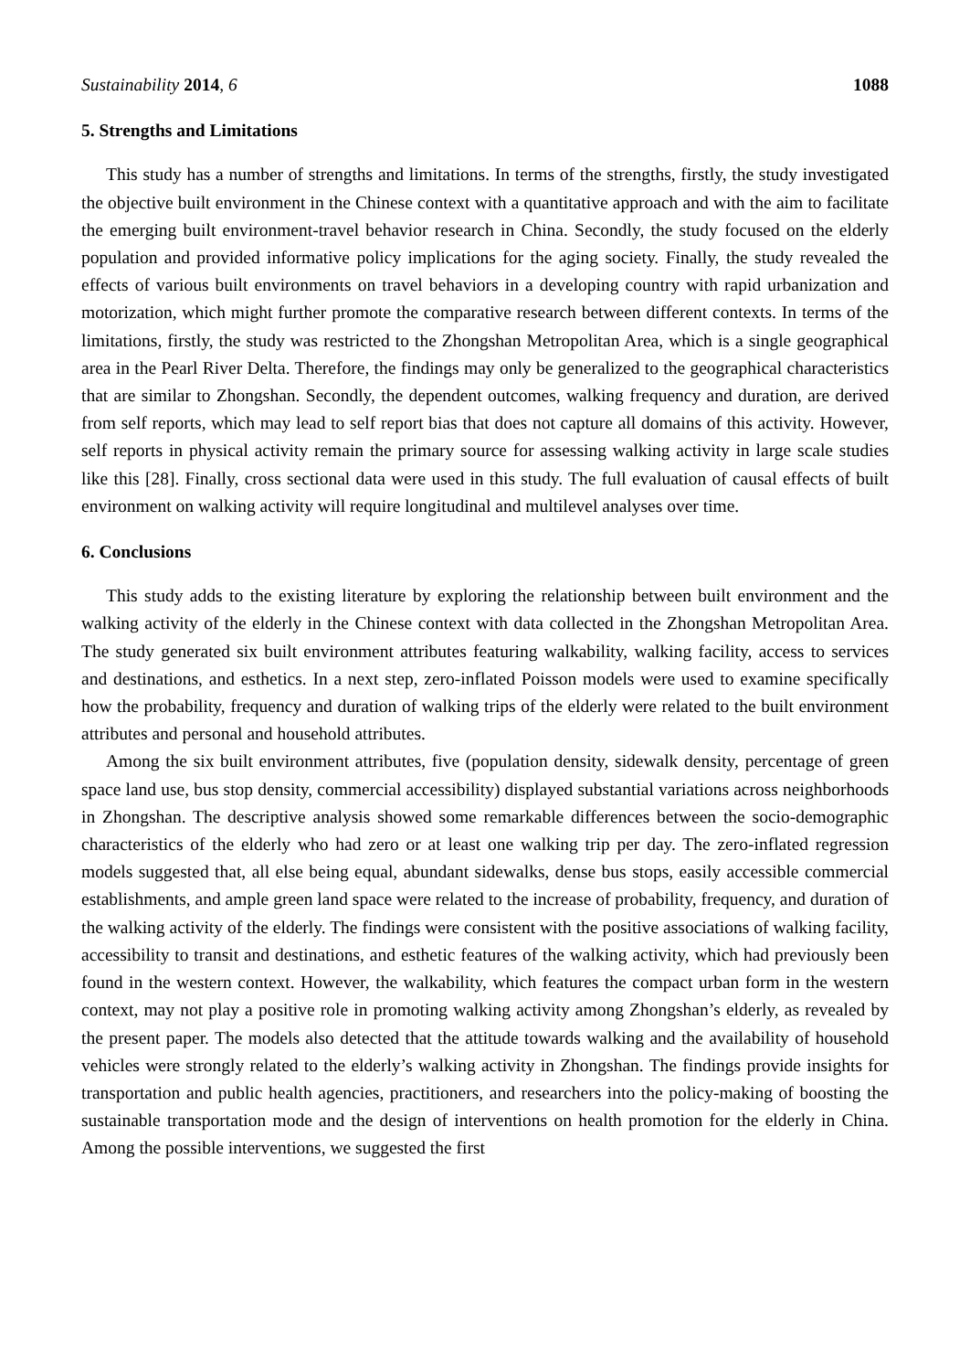Sustainability 2014, 6 1088
5. Strengths and Limitations
This study has a number of strengths and limitations. In terms of the strengths, firstly, the study investigated the objective built environment in the Chinese context with a quantitative approach and with the aim to facilitate the emerging built environment-travel behavior research in China. Secondly, the study focused on the elderly population and provided informative policy implications for the aging society. Finally, the study revealed the effects of various built environments on travel behaviors in a developing country with rapid urbanization and motorization, which might further promote the comparative research between different contexts. In terms of the limitations, firstly, the study was restricted to the Zhongshan Metropolitan Area, which is a single geographical area in the Pearl River Delta. Therefore, the findings may only be generalized to the geographical characteristics that are similar to Zhongshan. Secondly, the dependent outcomes, walking frequency and duration, are derived from self reports, which may lead to self report bias that does not capture all domains of this activity. However, self reports in physical activity remain the primary source for assessing walking activity in large scale studies like this [28]. Finally, cross sectional data were used in this study. The full evaluation of causal effects of built environment on walking activity will require longitudinal and multilevel analyses over time.
6. Conclusions
This study adds to the existing literature by exploring the relationship between built environment and the walking activity of the elderly in the Chinese context with data collected in the Zhongshan Metropolitan Area. The study generated six built environment attributes featuring walkability, walking facility, access to services and destinations, and esthetics. In a next step, zero-inflated Poisson models were used to examine specifically how the probability, frequency and duration of walking trips of the elderly were related to the built environment attributes and personal and household attributes.
Among the six built environment attributes, five (population density, sidewalk density, percentage of green space land use, bus stop density, commercial accessibility) displayed substantial variations across neighborhoods in Zhongshan. The descriptive analysis showed some remarkable differences between the socio-demographic characteristics of the elderly who had zero or at least one walking trip per day. The zero-inflated regression models suggested that, all else being equal, abundant sidewalks, dense bus stops, easily accessible commercial establishments, and ample green land space were related to the increase of probability, frequency, and duration of the walking activity of the elderly. The findings were consistent with the positive associations of walking facility, accessibility to transit and destinations, and esthetic features of the walking activity, which had previously been found in the western context. However, the walkability, which features the compact urban form in the western context, may not play a positive role in promoting walking activity among Zhongshan’s elderly, as revealed by the present paper. The models also detected that the attitude towards walking and the availability of household vehicles were strongly related to the elderly’s walking activity in Zhongshan. The findings provide insights for transportation and public health agencies, practitioners, and researchers into the policy-making of boosting the sustainable transportation mode and the design of interventions on health promotion for the elderly in China. Among the possible interventions, we suggested the first